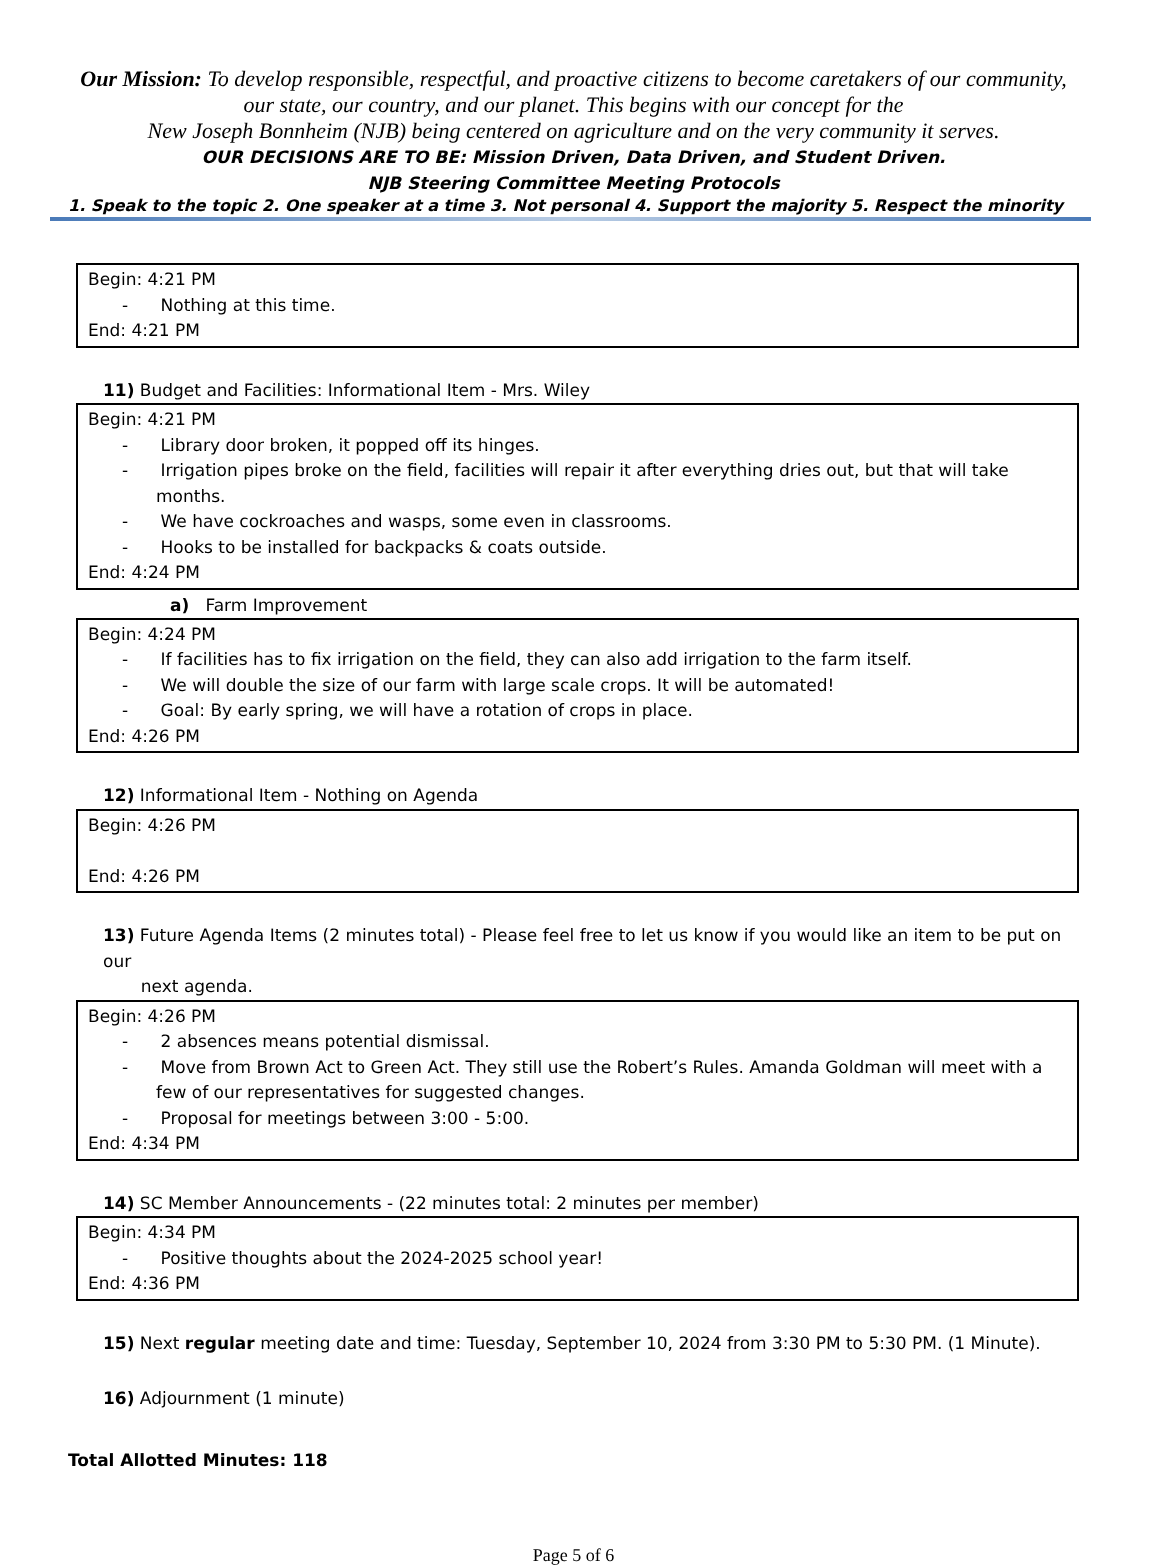Our Mission: To develop responsible, respectful, and proactive citizens to become caretakers of our community, our state, our country, and our planet. This begins with our concept for the
New Joseph Bonnheim (NJB) being centered on agriculture and on the very community it serves.
OUR DECISIONS ARE TO BE: Mission Driven, Data Driven, and Student Driven.
NJB Steering Committee Meeting Protocols
1. Speak to the topic 2. One speaker at a time 3. Not personal 4. Support the majority 5. Respect the minority
Begin: 4:21 PM
- Nothing at this time.
End: 4:21 PM
11) Budget and Facilities: Informational Item - Mrs. Wiley
Begin: 4:21 PM
- Library door broken, it popped off its hinges.
- Irrigation pipes broke on the field, facilities will repair it after everything dries out, but that will take months.
- We have cockroaches and wasps, some even in classrooms.
- Hooks to be installed for backpacks & coats outside.
End: 4:24 PM
a) Farm Improvement
Begin: 4:24 PM
- If facilities has to fix irrigation on the field, they can also add irrigation to the farm itself.
- We will double the size of our farm with large scale crops. It will be automated!
- Goal: By early spring, we will have a rotation of crops in place.
End: 4:26 PM
12) Informational Item - Nothing on Agenda
Begin: 4:26 PM
End: 4:26 PM
13) Future Agenda Items (2 minutes total) - Please feel free to let us know if you would like an item to be put on our
next agenda.
Begin: 4:26 PM
- 2 absences means potential dismissal.
- Move from Brown Act to Green Act. They still use the Robert’s Rules. Amanda Goldman will meet with a few of our representatives for suggested changes.
- Proposal for meetings between 3:00 - 5:00.
End: 4:34 PM
14) SC Member Announcements - (22 minutes total: 2 minutes per member)
Begin: 4:34 PM
- Positive thoughts about the 2024-2025 school year!
End: 4:36 PM
15) Next regular meeting date and time: Tuesday, September 10, 2024 from 3:30 PM to 5:30 PM. (1 Minute).
16) Adjournment (1 minute)
Total Allotted Minutes: 118
Page 5 of 6